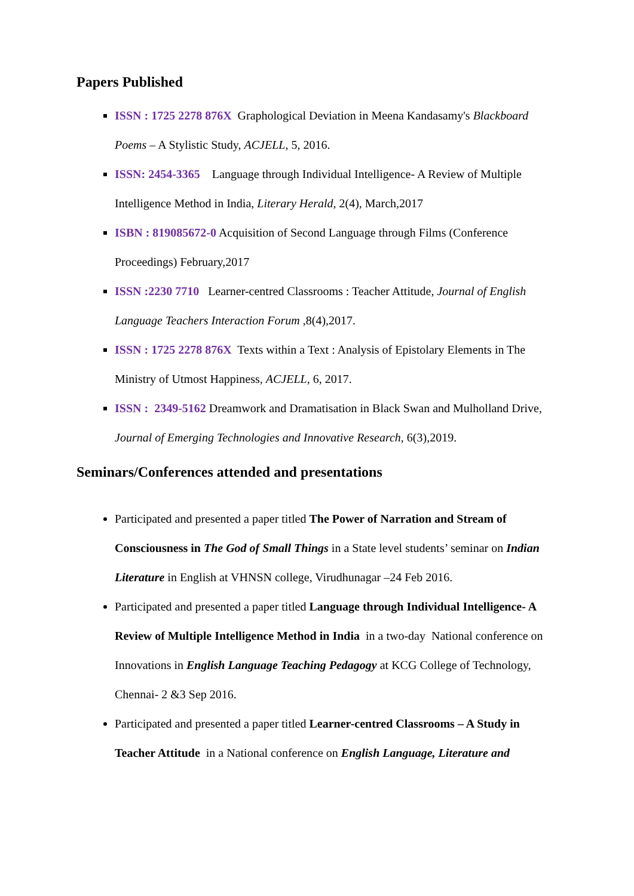Papers Published
ISSN : 1725 2278 876X Graphological Deviation in Meena Kandasamy's Blackboard Poems – A Stylistic Study, ACJELL, 5, 2016.
ISSN: 2454-3365 Language through Individual Intelligence- A Review of Multiple Intelligence Method in India, Literary Herald, 2(4), March,2017
ISBN : 819085672-0 Acquisition of Second Language through Films (Conference Proceedings) February,2017
ISSN :2230 7710 Learner-centred Classrooms : Teacher Attitude, Journal of English Language Teachers Interaction Forum ,8(4),2017.
ISSN : 1725 2278 876X Texts within a Text : Analysis of Epistolary Elements in The Ministry of Utmost Happiness, ACJELL, 6, 2017.
ISSN : 2349-5162 Dreamwork and Dramatisation in Black Swan and Mulholland Drive, Journal of Emerging Technologies and Innovative Research, 6(3),2019.
Seminars/Conferences attended and presentations
Participated and presented a paper titled The Power of Narration and Stream of Consciousness in The God of Small Things in a State level students’ seminar on Indian Literature in English at VHNSN college, Virudhunagar –24 Feb 2016.
Participated and presented a paper titled Language through Individual Intelligence- A Review of Multiple Intelligence Method in India in a two-day National conference on Innovations in English Language Teaching Pedagogy at KCG College of Technology, Chennai- 2 &3 Sep 2016.
Participated and presented a paper titled Learner-centred Classrooms – A Study in Teacher Attitude in a National conference on English Language, Literature and